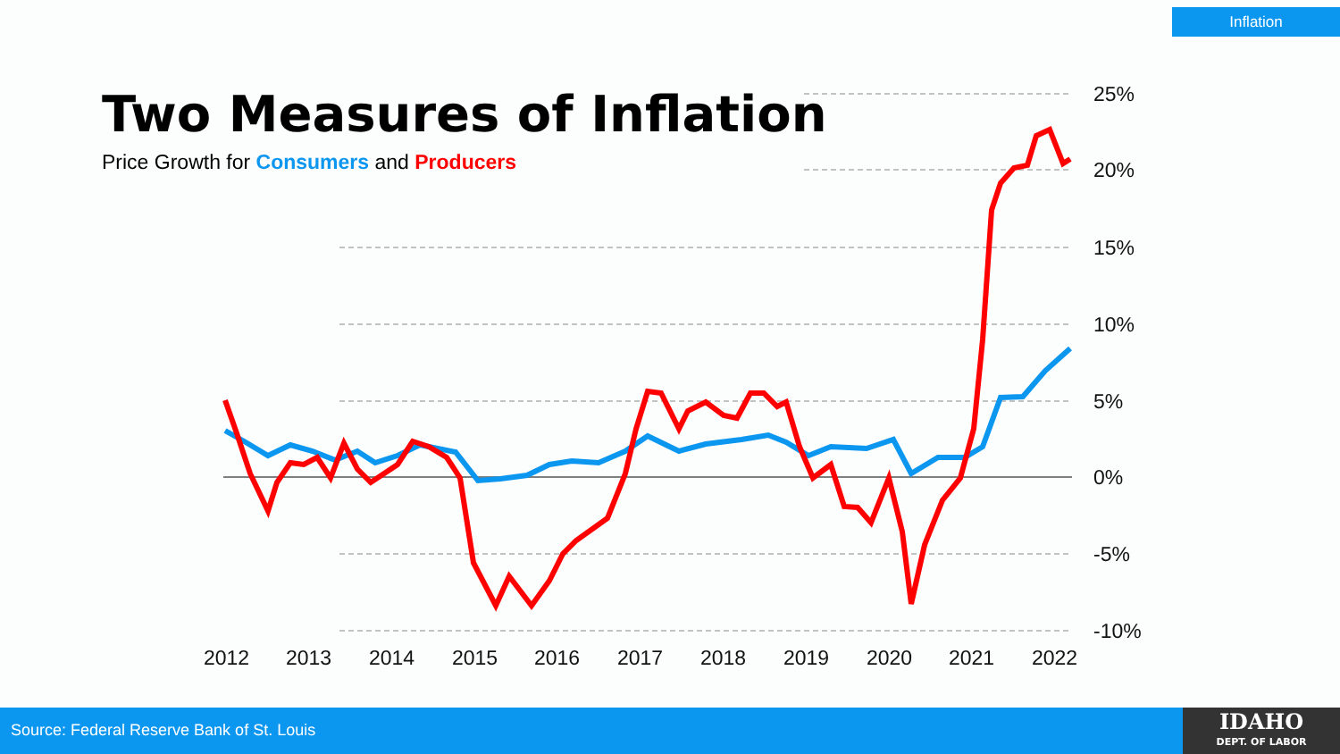Inflation
Two Measures of Inflation
Price Growth for Consumers and Producers
25%
20%
15%
10%
5%
0%
-5%
-10%
2012
2013
2014
2015
2016
2017
2018
2019
2020
2021
2022
Source: Federal Reserve Bank of St. Louis
IDAHO
DEPT. OF LABOR